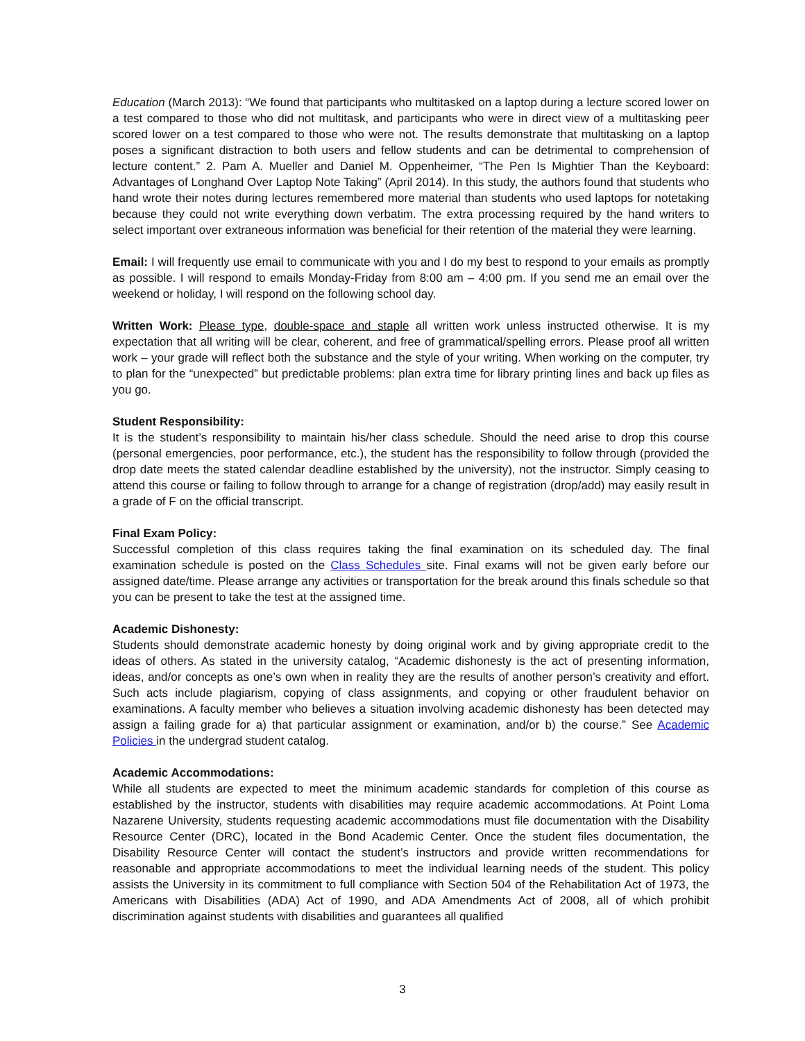Education (March 2013): “We found that participants who multitasked on a laptop during a lecture scored lower on a test compared to those who did not multitask, and participants who were in direct view of a multitasking peer scored lower on a test compared to those who were not. The results demonstrate that multitasking on a laptop poses a significant distraction to both users and fellow students and can be detrimental to comprehension of lecture content.” 2. Pam A. Mueller and Daniel M. Oppenheimer, “The Pen Is Mightier Than the Keyboard: Advantages of Longhand Over Laptop Note Taking” (April 2014). In this study, the authors found that students who hand wrote their notes during lectures remembered more material than students who used laptops for notetaking because they could not write everything down verbatim. The extra processing required by the hand writers to select important over extraneous information was beneficial for their retention of the material they were learning.
Email: I will frequently use email to communicate with you and I do my best to respond to your emails as promptly as possible. I will respond to emails Monday-Friday from 8:00 am – 4:00 pm. If you send me an email over the weekend or holiday, I will respond on the following school day.
Written Work: Please type, double-space and staple all written work unless instructed otherwise. It is my expectation that all writing will be clear, coherent, and free of grammatical/spelling errors. Please proof all written work – your grade will reflect both the substance and the style of your writing. When working on the computer, try to plan for the “unexpected” but predictable problems: plan extra time for library printing lines and back up files as you go.
Student Responsibility:
It is the student’s responsibility to maintain his/her class schedule. Should the need arise to drop this course (personal emergencies, poor performance, etc.), the student has the responsibility to follow through (provided the drop date meets the stated calendar deadline established by the university), not the instructor. Simply ceasing to attend this course or failing to follow through to arrange for a change of registration (drop/add) may easily result in a grade of F on the official transcript.
Final Exam Policy:
Successful completion of this class requires taking the final examination on its scheduled day. The final examination schedule is posted on the Class Schedules site. Final exams will not be given early before our assigned date/time. Please arrange any activities or transportation for the break around this finals schedule so that you can be present to take the test at the assigned time.
Academic Dishonesty:
Students should demonstrate academic honesty by doing original work and by giving appropriate credit to the ideas of others. As stated in the university catalog, “Academic dishonesty is the act of presenting information, ideas, and/or concepts as one’s own when in reality they are the results of another person’s creativity and effort. Such acts include plagiarism, copying of class assignments, and copying or other fraudulent behavior on examinations. A faculty member who believes a situation involving academic dishonesty has been detected may assign a failing grade for a) that particular assignment or examination, and/or b) the course.” See Academic Policies in the undergrad student catalog.
Academic Accommodations:
While all students are expected to meet the minimum academic standards for completion of this course as established by the instructor, students with disabilities may require academic accommodations. At Point Loma Nazarene University, students requesting academic accommodations must file documentation with the Disability Resource Center (DRC), located in the Bond Academic Center. Once the student files documentation, the Disability Resource Center will contact the student’s instructors and provide written recommendations for reasonable and appropriate accommodations to meet the individual learning needs of the student. This policy assists the University in its commitment to full compliance with Section 504 of the Rehabilitation Act of 1973, the Americans with Disabilities (ADA) Act of 1990, and ADA Amendments Act of 2008, all of which prohibit discrimination against students with disabilities and guarantees all qualified
3